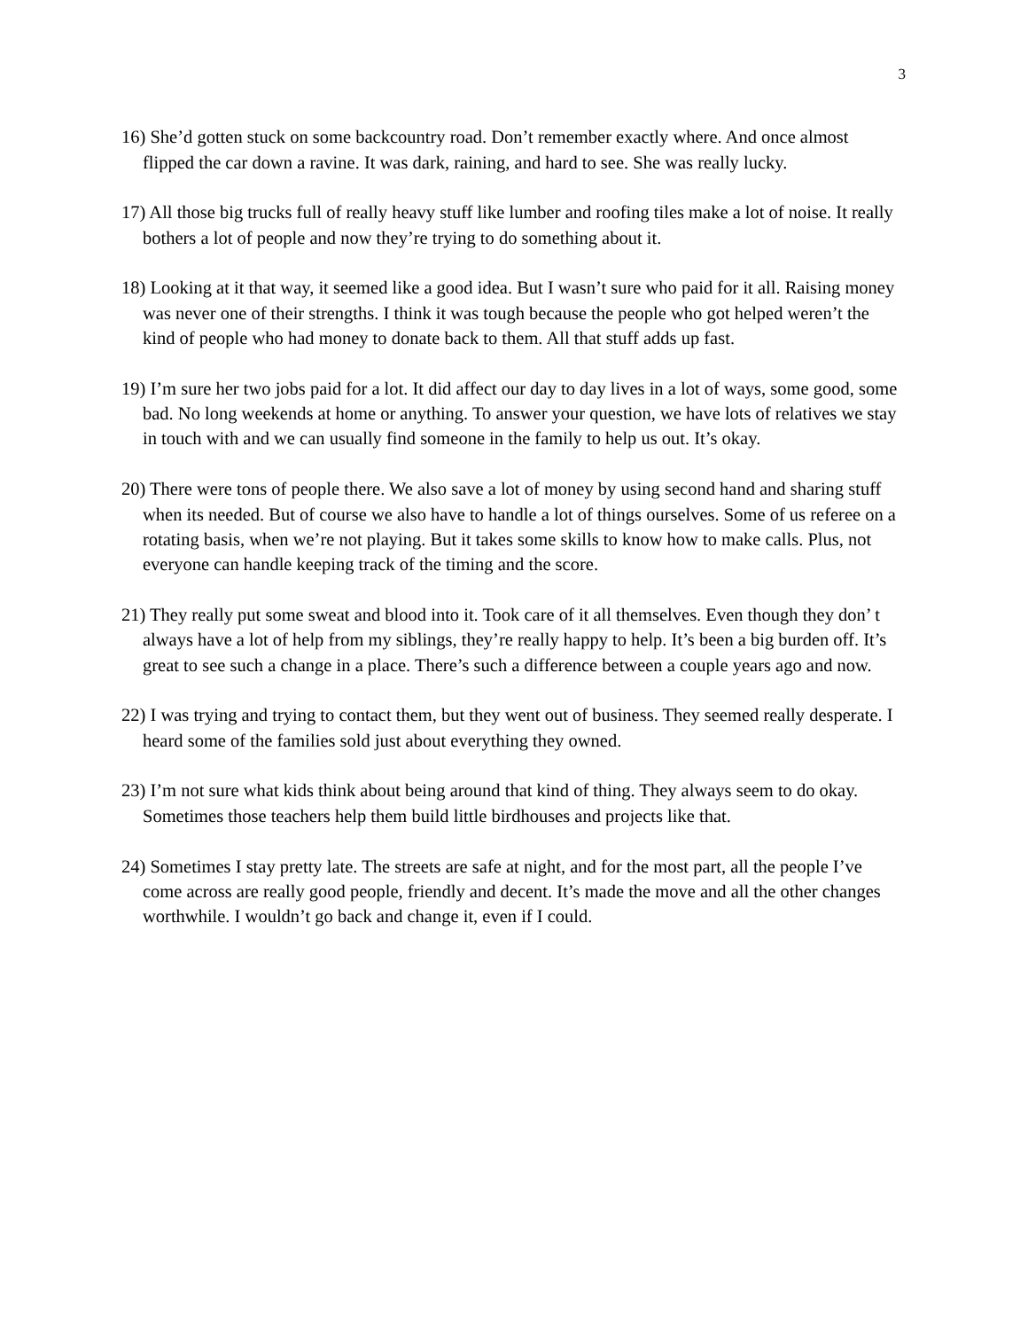3
16) She’d gotten stuck on some backcountry road. Don’t remember exactly where. And once almost flipped the car down a ravine. It was dark, raining, and hard to see. She was really lucky.
17) All those big trucks full of really heavy stuff like lumber and roofing tiles make a lot of noise. It really bothers a lot of people and now they’re trying to do something about it.
18) Looking at it that way, it seemed like a good idea. But I wasn’t sure who paid for it all. Raising money was never one of their strengths. I think it was tough because the people who got helped weren’t the kind of people who had money to donate back to them. All that stuff adds up fast.
19) I’m sure her two jobs paid for a lot. It did affect our day to day lives in a lot of ways, some good, some bad. No long weekends at home or anything. To answer your question, we have lots of relatives we stay in touch with and we can usually find someone in the family to help us out. It’s okay.
20) There were tons of people there. We also save a lot of money by using second hand and sharing stuff when its needed. But of course we also have to handle a lot of things ourselves. Some of us referee on a rotating basis, when we’re not playing. But it takes some skills to know how to make calls. Plus, not everyone can handle keeping track of the timing and the score.
21) They really put some sweat and blood into it. Took care of it all themselves. Even though they don’ t always have a lot of help from my siblings, they’re really happy to help. It’s been a big burden off. It’s great to see such a change in a place. There’s such a difference between a couple years ago and now.
22) I was trying and trying to contact them, but they went out of business. They seemed really desperate. I heard some of the families sold just about everything they owned.
23) I’m not sure what kids think about being around that kind of thing. They always seem to do okay. Sometimes those teachers help them build little birdhouses and projects like that.
24) Sometimes I stay pretty late. The streets are safe at night, and for the most part, all the people I’ve come across are really good people, friendly and decent. It’s made the move and all the other changes worthwhile. I wouldn’t go back and change it, even if I could.